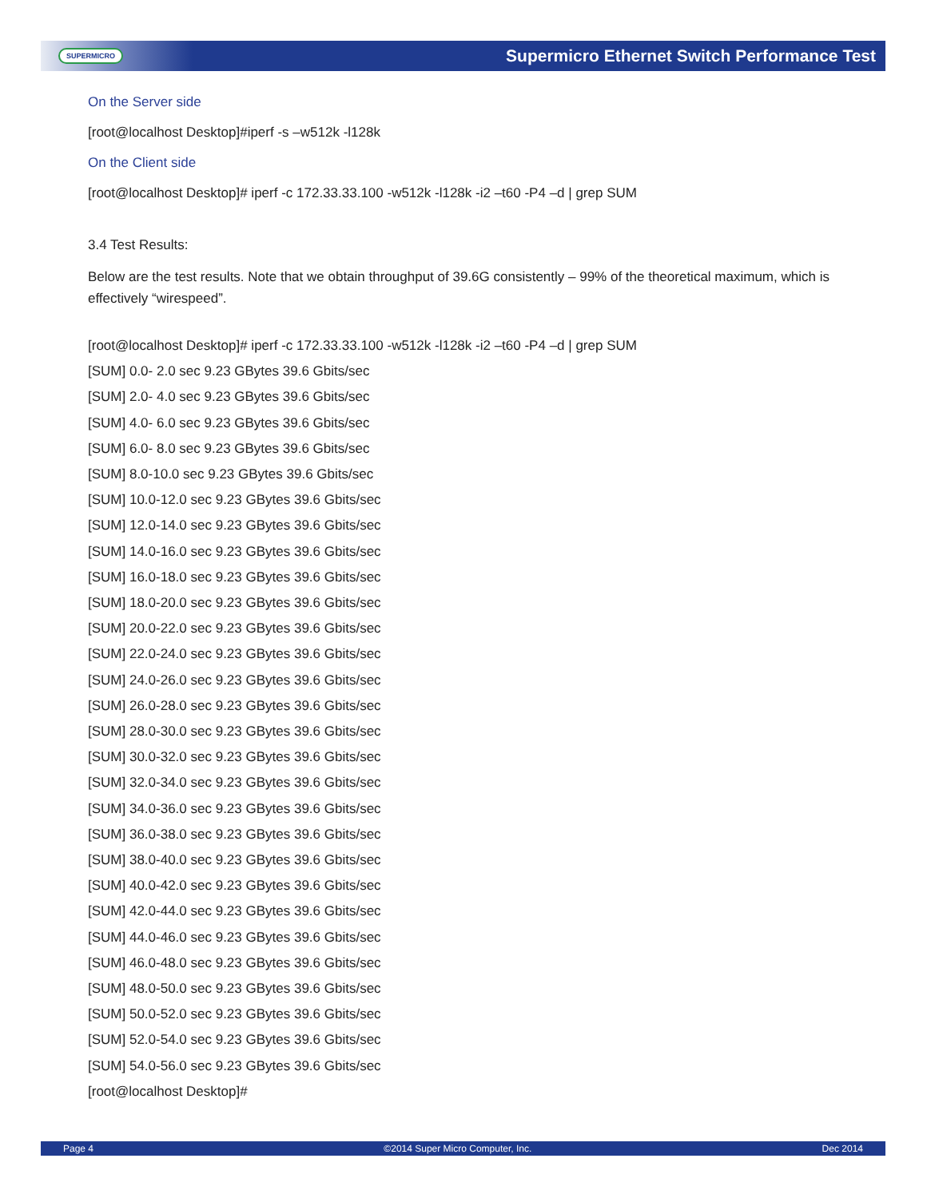SUPERMICRO Supermicro Ethernet Switch Performance Test
On the Server side
[root@localhost Desktop]#iperf -s –w512k -l128k
On the Client side
[root@localhost Desktop]# iperf -c 172.33.33.100 -w512k -l128k -i2 –t60 -P4 –d | grep SUM
3.4 Test Results:
Below are the test results. Note that we obtain throughput of 39.6G consistently – 99% of the theoretical maximum, which is effectively “wirespeed”.
[root@localhost Desktop]# iperf -c 172.33.33.100 -w512k -l128k -i2 –t60 -P4 –d | grep SUM
[SUM] 0.0- 2.0 sec 9.23 GBytes 39.6 Gbits/sec
[SUM] 2.0- 4.0 sec 9.23 GBytes 39.6 Gbits/sec
[SUM] 4.0- 6.0 sec 9.23 GBytes 39.6 Gbits/sec
[SUM] 6.0- 8.0 sec 9.23 GBytes 39.6 Gbits/sec
[SUM] 8.0-10.0 sec 9.23 GBytes 39.6 Gbits/sec
[SUM] 10.0-12.0 sec 9.23 GBytes 39.6 Gbits/sec
[SUM] 12.0-14.0 sec 9.23 GBytes 39.6 Gbits/sec
[SUM] 14.0-16.0 sec 9.23 GBytes 39.6 Gbits/sec
[SUM] 16.0-18.0 sec 9.23 GBytes 39.6 Gbits/sec
[SUM] 18.0-20.0 sec 9.23 GBytes 39.6 Gbits/sec
[SUM] 20.0-22.0 sec 9.23 GBytes 39.6 Gbits/sec
[SUM] 22.0-24.0 sec 9.23 GBytes 39.6 Gbits/sec
[SUM] 24.0-26.0 sec 9.23 GBytes 39.6 Gbits/sec
[SUM] 26.0-28.0 sec 9.23 GBytes 39.6 Gbits/sec
[SUM] 28.0-30.0 sec 9.23 GBytes 39.6 Gbits/sec
[SUM] 30.0-32.0 sec 9.23 GBytes 39.6 Gbits/sec
[SUM] 32.0-34.0 sec 9.23 GBytes 39.6 Gbits/sec
[SUM] 34.0-36.0 sec 9.23 GBytes 39.6 Gbits/sec
[SUM] 36.0-38.0 sec 9.23 GBytes 39.6 Gbits/sec
[SUM] 38.0-40.0 sec 9.23 GBytes 39.6 Gbits/sec
[SUM] 40.0-42.0 sec 9.23 GBytes 39.6 Gbits/sec
[SUM] 42.0-44.0 sec 9.23 GBytes 39.6 Gbits/sec
[SUM] 44.0-46.0 sec 9.23 GBytes 39.6 Gbits/sec
[SUM] 46.0-48.0 sec 9.23 GBytes 39.6 Gbits/sec
[SUM] 48.0-50.0 sec 9.23 GBytes 39.6 Gbits/sec
[SUM] 50.0-52.0 sec 9.23 GBytes 39.6 Gbits/sec
[SUM] 52.0-54.0 sec 9.23 GBytes 39.6 Gbits/sec
[SUM] 54.0-56.0 sec 9.23 GBytes 39.6 Gbits/sec
[root@localhost Desktop]#
Page 4 ©2014 Super Micro Computer, Inc. Dec 2014